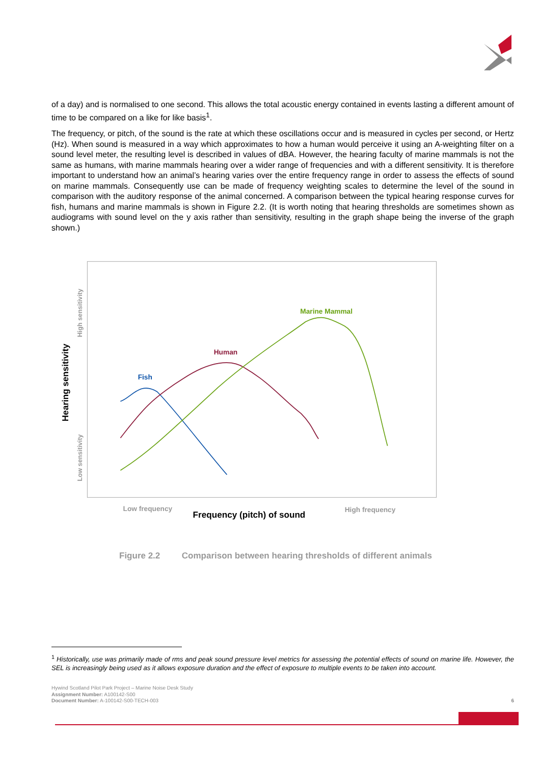of a day) and is normalised to one second. This allows the total acoustic energy contained in events lasting a different amount of time to be compared on a like for like basis<sup>1</sup>.
The frequency, or pitch, of the sound is the rate at which these oscillations occur and is measured in cycles per second, or Hertz (Hz). When sound is measured in a way which approximates to how a human would perceive it using an A-weighting filter on a sound level meter, the resulting level is described in values of dBA. However, the hearing faculty of marine mammals is not the same as humans, with marine mammals hearing over a wider range of frequencies and with a different sensitivity. It is therefore important to understand how an animal’s hearing varies over the entire frequency range in order to assess the effects of sound on marine mammals. Consequently use can be made of frequency weighting scales to determine the level of the sound in comparison with the auditory response of the animal concerned. A comparison between the typical hearing response curves for fish, humans and marine mammals is shown in Figure 2.2. (It is worth noting that hearing thresholds are sometimes shown as audiograms with sound level on the y axis rather than sensitivity, resulting in the graph shape being the inverse of the graph shown.)
Hearing sensitivity
High sensitivity
Low sensitivity
Low frequency
High frequency
Frequency (pitch) of sound
Fish
Human
Marine Mammal
Figure 2.2 Comparison between hearing thresholds of different animals
<sup>1</sup> Historically, use was primarily made of rms and peak sound pressure level metrics for assessing the potential effects of sound on marine life. However, the SEL is increasingly being used as it allows exposure duration and the effect of exposure to multiple events to be taken into account.
Hywind Scotland Pilot Park Project – Marine Noise Desk Study
Assignment Number: A100142-S00
Document Number: A-100142-S00-TECH-003 6